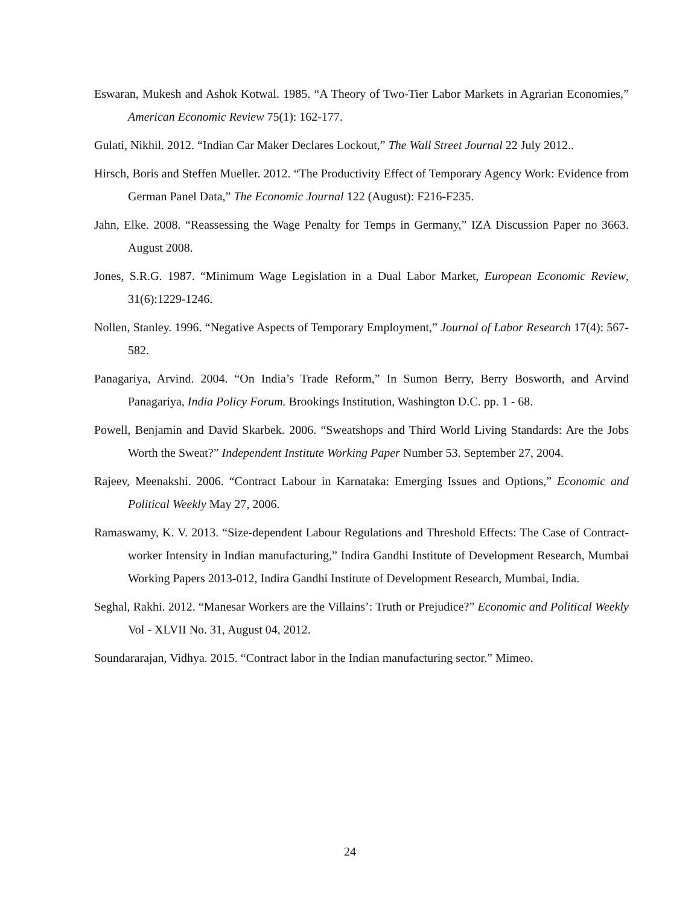Eswaran, Mukesh and Ashok Kotwal. 1985. “A Theory of Two-Tier Labor Markets in Agrarian Economies,” American Economic Review 75(1): 162-177.
Gulati, Nikhil. 2012. “Indian Car Maker Declares Lockout,” The Wall Street Journal 22 July 2012..
Hirsch, Boris and Steffen Mueller. 2012. “The Productivity Effect of Temporary Agency Work: Evidence from German Panel Data,” The Economic Journal 122 (August): F216-F235.
Jahn, Elke. 2008. “Reassessing the Wage Penalty for Temps in Germany,” IZA Discussion Paper no 3663. August 2008.
Jones, S.R.G. 1987. “Minimum Wage Legislation in a Dual Labor Market, European Economic Review, 31(6):1229-1246.
Nollen, Stanley. 1996. “Negative Aspects of Temporary Employment,” Journal of Labor Research 17(4): 567-582.
Panagariya, Arvind. 2004. “On India’s Trade Reform,” In Sumon Berry, Berry Bosworth, and Arvind Panagariya, India Policy Forum. Brookings Institution, Washington D.C. pp. 1 - 68.
Powell, Benjamin and David Skarbek. 2006. “Sweatshops and Third World Living Standards: Are the Jobs Worth the Sweat?” Independent Institute Working Paper Number 53. September 27, 2004.
Rajeev, Meenakshi. 2006. “Contract Labour in Karnataka: Emerging Issues and Options,” Economic and Political Weekly May 27, 2006.
Ramaswamy, K. V. 2013. “Size-dependent Labour Regulations and Threshold Effects: The Case of Contract-worker Intensity in Indian manufacturing,” Indira Gandhi Institute of Development Research, Mumbai Working Papers 2013-012, Indira Gandhi Institute of Development Research, Mumbai, India.
Seghal, Rakhi. 2012. “Manesar Workers are the Villains’: Truth or Prejudice?” Economic and Political Weekly Vol - XLVII No. 31, August 04, 2012.
Soundararajan, Vidhya. 2015. “Contract labor in the Indian manufacturing sector.” Mimeo.
24